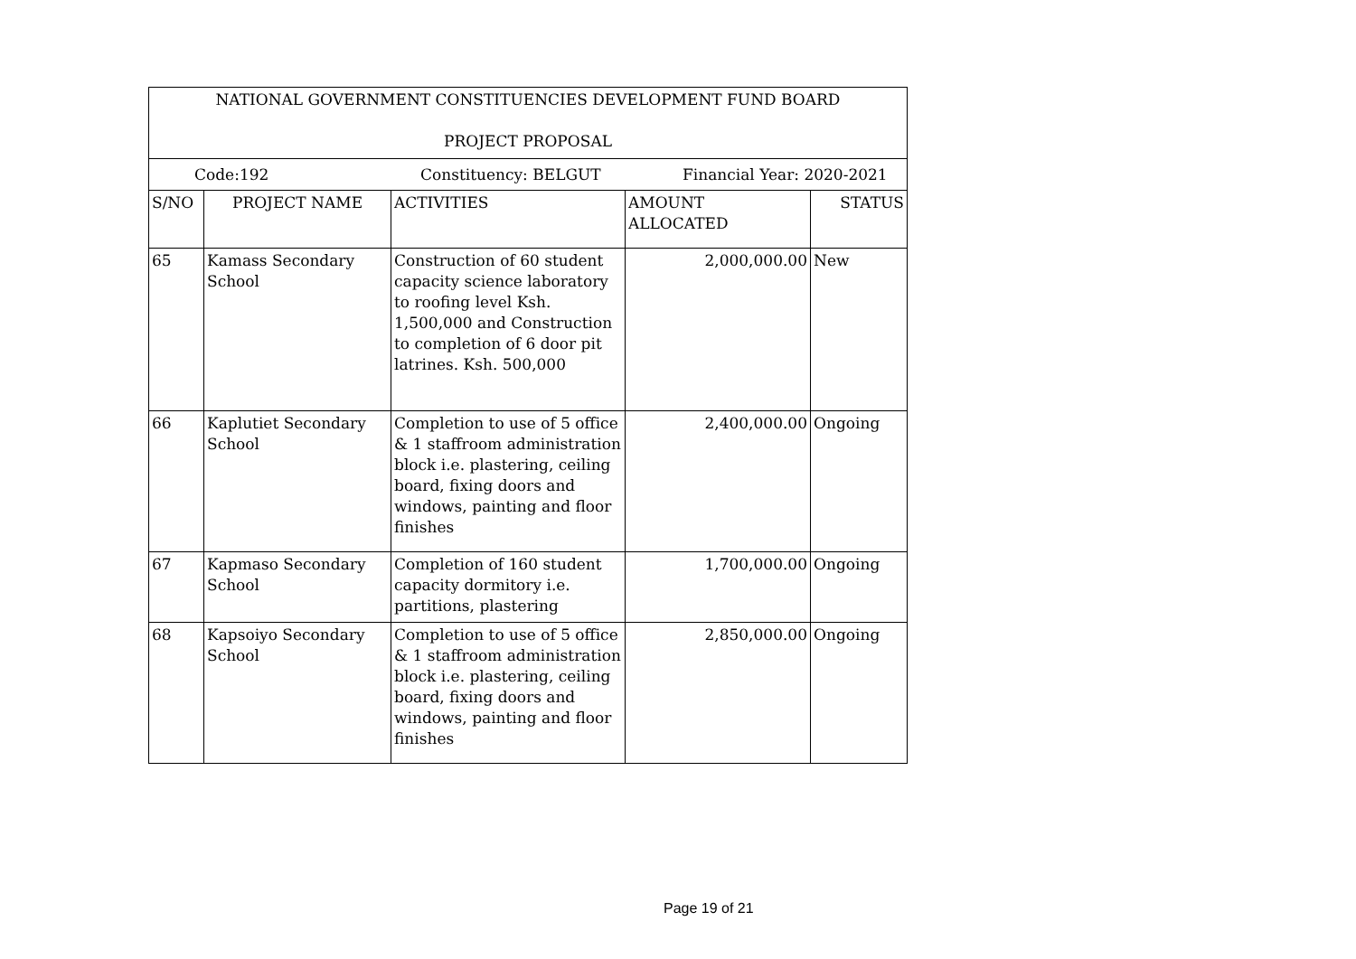| NATIONAL GOVERNMENT CONSTITUENCIES DEVELOPMENT FUND BOARD PROJECT PROPOSAL | | | | |
| Code:192 Constituency: BELGUT Financial Year: 2020-2021 | | | | |
| S/NO | PROJECT NAME | ACTIVITIES | AMOUNT ALLOCATED | STATUS |
| 65 | Kamass Secondary School | Construction of 60 student capacity science laboratory to roofing level Ksh. 1,500,000 and Construction to completion of 6 door pit latrines. Ksh. 500,000 | 2,000,000.00 | New |
| 66 | Kaplutiet Secondary School | Completion to use of 5 office & 1 staffroom administration block i.e. plastering, ceiling board, fixing doors and windows, painting and floor finishes | 2,400,000.00 | Ongoing |
| 67 | Kapmaso Secondary School | Completion of 160 student capacity dormitory i.e. partitions, plastering | 1,700,000.00 | Ongoing |
| 68 | Kapsoiyo Secondary School | Completion to use of 5 office & 1 staffroom administration block i.e. plastering, ceiling board, fixing doors and windows, painting and floor finishes | 2,850,000.00 | Ongoing |
Page 19 of 21